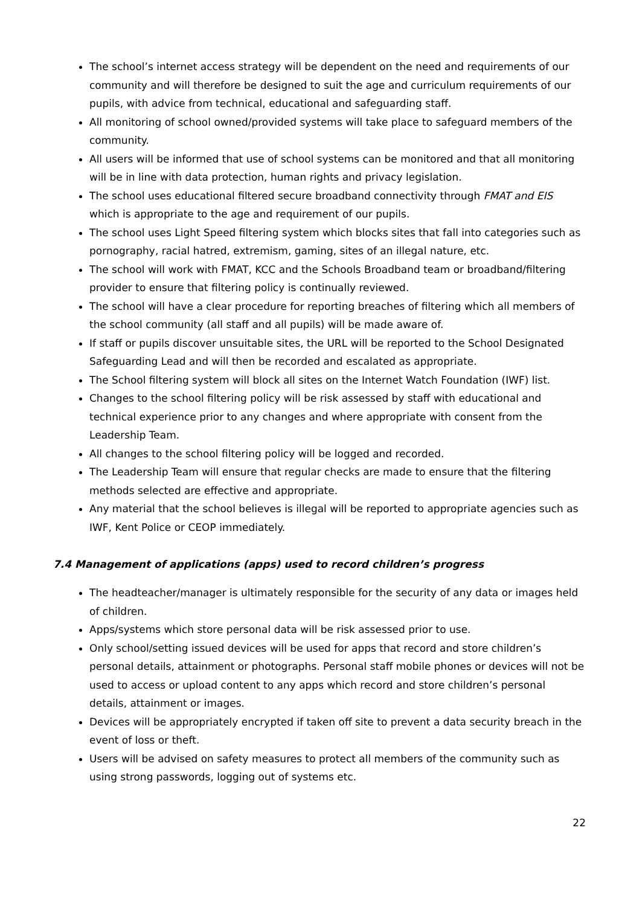The school’s internet access strategy will be dependent on the need and requirements of our community and will therefore be designed to suit the age and curriculum requirements of our pupils, with advice from technical, educational and safeguarding staff.
All monitoring of school owned/provided systems will take place to safeguard members of the community.
All users will be informed that use of school systems can be monitored and that all monitoring will be in line with data protection, human rights and privacy legislation.
The school uses educational filtered secure broadband connectivity through FMAT and EIS which is appropriate to the age and requirement of our pupils.
The school uses Light Speed filtering system which blocks sites that fall into categories such as pornography, racial hatred, extremism, gaming, sites of an illegal nature, etc.
The school will work with FMAT, KCC and the Schools Broadband team or broadband/filtering provider to ensure that filtering policy is continually reviewed.
The school will have a clear procedure for reporting breaches of filtering which all members of the school community (all staff and all pupils) will be made aware of.
If staff or pupils discover unsuitable sites, the URL will be reported to the School Designated Safeguarding Lead and will then be recorded and escalated as appropriate.
The School filtering system will block all sites on the Internet Watch Foundation (IWF) list.
Changes to the school filtering policy will be risk assessed by staff with educational and technical experience prior to any changes and where appropriate with consent from the Leadership Team.
All changes to the school filtering policy will be logged and recorded.
The Leadership Team will ensure that regular checks are made to ensure that the filtering methods selected are effective and appropriate.
Any material that the school believes is illegal will be reported to appropriate agencies such as IWF, Kent Police or CEOP immediately.
7.4 Management of applications (apps) used to record children’s progress
The headteacher/manager is ultimately responsible for the security of any data or images held of children.
Apps/systems which store personal data will be risk assessed prior to use.
Only school/setting issued devices will be used for apps that record and store children’s personal details, attainment or photographs. Personal staff mobile phones or devices will not be used to access or upload content to any apps which record and store children’s personal details, attainment or images.
Devices will be appropriately encrypted if taken off site to prevent a data security breach in the event of loss or theft.
Users will be advised on safety measures to protect all members of the community such as using strong passwords, logging out of systems etc.
22